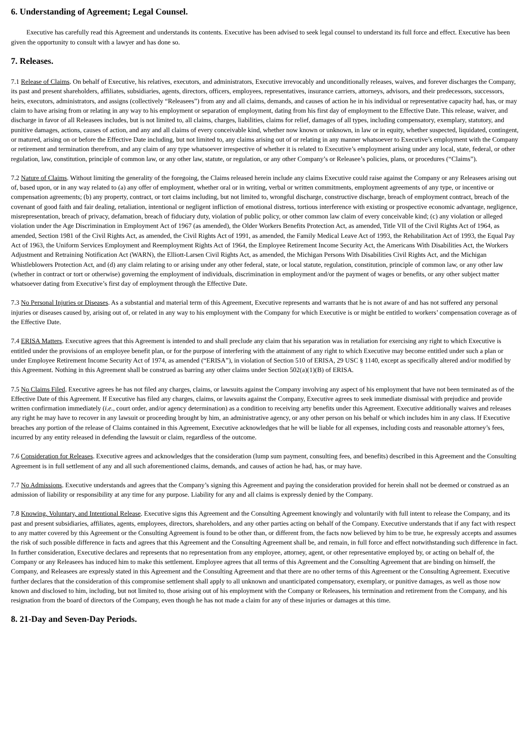6. Understanding of Agreement; Legal Counsel.
Executive has carefully read this Agreement and understands its contents. Executive has been advised to seek legal counsel to understand its full force and effect. Executive has been given the opportunity to consult with a lawyer and has done so.
7. Releases.
7.1 Release of Claims. On behalf of Executive, his relatives, executors, and administrators, Executive irrevocably and unconditionally releases, waives, and forever discharges the Company, its past and present shareholders, affiliates, subsidiaries, agents, directors, officers, employees, representatives, insurance carriers, attorneys, advisors, and their predecessors, successors, heirs, executors, administrators, and assigns (collectively “Releasees”) from any and all claims, demands, and causes of action he in his individual or representative capacity had, has, or may claim to have arising from or relating in any way to his employment or separation of employment, dating from his first day of employment to the Effective Date. This release, waiver, and discharge in favor of all Releasees includes, but is not limited to, all claims, charges, liabilities, claims for relief, damages of all types, including compensatory, exemplary, statutory, and punitive damages, actions, causes of action, and any and all claims of every conceivable kind, whether now known or unknown, in law or in equity, whether suspected, liquidated, contingent, or matured, arising on or before the Effective Date including, but not limited to, any claims arising out of or relating in any manner whatsoever to Executive’s employment with the Company or retirement and termination therefrom, and any claim of any type whatsoever irrespective of whether it is related to Executive’s employment arising under any local, state, federal, or other regulation, law, constitution, principle of common law, or any other law, statute, or regulation, or any other Company’s or Releasee’s policies, plans, or procedures (“Claims”).
7.2 Nature of Claims. Without limiting the generality of the foregoing, the Claims released herein include any claims Executive could raise against the Company or any Releasees arising out of, based upon, or in any way related to (a) any offer of employment, whether oral or in writing, verbal or written commitments, employment agreements of any type, or incentive or compensation agreements; (b) any property, contract, or tort claims including, but not limited to, wrongful discharge, constructive discharge, breach of employment contract, breach of the covenant of good faith and fair dealing, retaliation, intentional or negligent infliction of emotional distress, tortious interference with existing or prospective economic advantage, negligence, misrepresentation, breach of privacy, defamation, breach of fiduciary duty, violation of public policy, or other common law claim of every conceivable kind; (c) any violation or alleged violation under the Age Discrimination in Employment Act of 1967 (as amended), the Older Workers Benefits Protection Act, as amended, Title VII of the Civil Rights Act of 1964, as amended, Section 1981 of the Civil Rights Act, as amended, the Civil Rights Act of 1991, as amended, the Family Medical Leave Act of 1993, the Rehabilitation Act of 1993, the Equal Pay Act of 1963, the Uniform Services Employment and Reemployment Rights Act of 1964, the Employee Retirement Income Security Act, the Americans With Disabilities Act, the Workers Adjustment and Retraining Notification Act (WARN), the Elliott-Larsen Civil Rights Act, as amended, the Michigan Persons With Disabilities Civil Rights Act, and the Michigan Whistleblowers Protection Act, and (d) any claim relating to or arising under any other federal, state, or local statute, regulation, constitution, principle of common law, or any other law (whether in contract or tort or otherwise) governing the employment of individuals, discrimination in employment and/or the payment of wages or benefits, or any other subject matter whatsoever dating from Executive’s first day of employment through the Effective Date.
7.3 No Personal Injuries or Diseases. As a substantial and material term of this Agreement, Executive represents and warrants that he is not aware of and has not suffered any personal injuries or diseases caused by, arising out of, or related in any way to his employment with the Company for which Executive is or might be entitled to workers’ compensation coverage as of the Effective Date.
7.4 ERISA Matters. Executive agrees that this Agreement is intended to and shall preclude any claim that his separation was in retaliation for exercising any right to which Executive is entitled under the provisions of an employee benefit plan, or for the purpose of interfering with the attainment of any right to which Executive may become entitled under such a plan or under Employee Retirement Income Security Act of 1974, as amended (“ERISA”), in violation of Section 510 of ERISA, 29 USC § 1140, except as specifically altered and/or modified by this Agreement. Nothing in this Agreement shall be construed as barring any other claims under Section 502(a)(1)(B) of ERISA.
7.5 No Claims Filed. Executive agrees he has not filed any charges, claims, or lawsuits against the Company involving any aspect of his employment that have not been terminated as of the Effective Date of this Agreement. If Executive has filed any charges, claims, or lawsuits against the Company, Executive agrees to seek immediate dismissal with prejudice and provide written confirmation immediately (i.e., court order, and/or agency determination) as a condition to receiving arty benefits under this Agreement. Executive additionally waives and releases any right he may have to recover in any lawsuit or proceeding brought by him, an administrative agency, or any other person on his behalf or which includes him in any class. If Executive breaches any portion of the release of Claims contained in this Agreement, Executive acknowledges that he will be liable for all expenses, including costs and reasonable attorney’s fees, incurred by any entity released in defending the lawsuit or claim, regardless of the outcome.
7.6 Consideration for Releases. Executive agrees and acknowledges that the consideration (lump sum payment, consulting fees, and benefits) described in this Agreement and the Consulting Agreement is in full settlement of any and all such aforementioned claims, demands, and causes of action he had, has, or may have.
7.7 No Admissions. Executive understands and agrees that the Company’s signing this Agreement and paying the consideration provided for herein shall not be deemed or construed as an admission of liability or responsibility at any time for any purpose. Liability for any and all claims is expressly denied by the Company.
7.8 Knowing, Voluntary, and Intentional Release. Executive signs this Agreement and the Consulting Agreement knowingly and voluntarily with full intent to release the Company, and its past and present subsidiaries, affiliates, agents, employees, directors, shareholders, and any other parties acting on behalf of the Company. Executive understands that if any fact with respect to any matter covered by this Agreement or the Consulting Agreement is found to be other than, or different from, the facts now believed by him to be true, he expressly accepts and assumes the risk of such possible difference in facts and agrees that this Agreement and the Consulting Agreement shall be, and remain, in full force and effect notwithstanding such difference in fact. In further consideration, Executive declares and represents that no representation from any employee, attorney, agent, or other representative employed by, or acting on behalf of, the Company or any Releasees has induced him to make this settlement. Employee agrees that all terms of this Agreement and the Consulting Agreement that are binding on himself, the Company, and Releasees are expressly stated in this Agreement and the Consulting Agreement and that there are no other terms of this Agreement or the Consulting Agreement. Executive further declares that the consideration of this compromise settlement shall apply to all unknown and unanticipated compensatory, exemplary, or punitive damages, as well as those now known and disclosed to him, including, but not limited to, those arising out of his employment with the Company or Releasees, his termination and retirement from the Company, and his resignation from the board of directors of the Company, even though he has not made a claim for any of these injuries or damages at this time.
8. 21-Day and Seven-Day Periods.